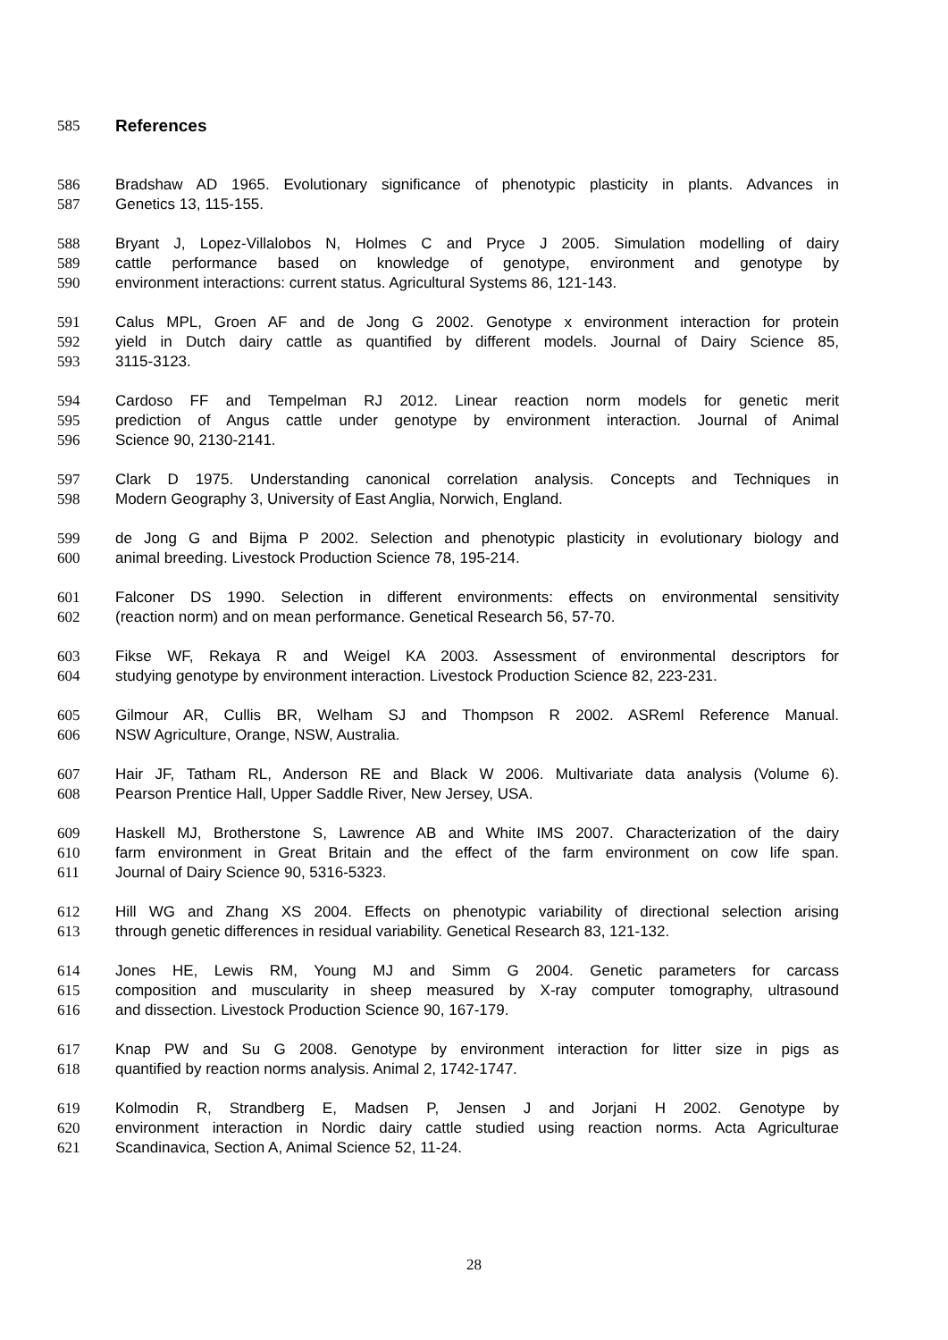585 References
586 Bradshaw AD 1965. Evolutionary significance of phenotypic plasticity in plants. Advances in
587 Genetics 13, 115-155.
588 Bryant J, Lopez-Villalobos N, Holmes C and Pryce J 2005. Simulation modelling of dairy
589 cattle performance based on knowledge of genotype, environment and genotype by
590 environment interactions: current status. Agricultural Systems 86, 121-143.
591 Calus MPL, Groen AF and de Jong G 2002. Genotype x environment interaction for protein
592 yield in Dutch dairy cattle as quantified by different models. Journal of Dairy Science 85,
593 3115-3123.
594 Cardoso FF and Tempelman RJ 2012. Linear reaction norm models for genetic merit
595 prediction of Angus cattle under genotype by environment interaction. Journal of Animal
596 Science 90, 2130-2141.
597 Clark D 1975. Understanding canonical correlation analysis. Concepts and Techniques in
598 Modern Geography 3, University of East Anglia, Norwich, England.
599 de Jong G and Bijma P 2002. Selection and phenotypic plasticity in evolutionary biology and
600 animal breeding. Livestock Production Science 78, 195-214.
601 Falconer DS 1990. Selection in different environments: effects on environmental sensitivity
602 (reaction norm) and on mean performance. Genetical Research 56, 57-70.
603 Fikse WF, Rekaya R and Weigel KA 2003. Assessment of environmental descriptors for
604 studying genotype by environment interaction. Livestock Production Science 82, 223-231.
605 Gilmour AR, Cullis BR, Welham SJ and Thompson R 2002. ASReml Reference Manual.
606 NSW Agriculture, Orange, NSW, Australia.
607 Hair JF, Tatham RL, Anderson RE and Black W 2006. Multivariate data analysis (Volume 6).
608 Pearson Prentice Hall, Upper Saddle River, New Jersey, USA.
609 Haskell MJ, Brotherstone S, Lawrence AB and White IMS 2007. Characterization of the dairy
610 farm environment in Great Britain and the effect of the farm environment on cow life span.
611 Journal of Dairy Science 90, 5316-5323.
612 Hill WG and Zhang XS 2004. Effects on phenotypic variability of directional selection arising
613 through genetic differences in residual variability. Genetical Research 83, 121-132.
614 Jones HE, Lewis RM, Young MJ and Simm G 2004. Genetic parameters for carcass
615 composition and muscularity in sheep measured by X-ray computer tomography, ultrasound
616 and dissection. Livestock Production Science 90, 167-179.
617 Knap PW and Su G 2008. Genotype by environment interaction for litter size in pigs as
618 quantified by reaction norms analysis. Animal 2, 1742-1747.
619 Kolmodin R, Strandberg E, Madsen P, Jensen J and Jorjani H 2002. Genotype by
620 environment interaction in Nordic dairy cattle studied using reaction norms. Acta Agriculturae
621 Scandinavica, Section A, Animal Science 52, 11-24.
28